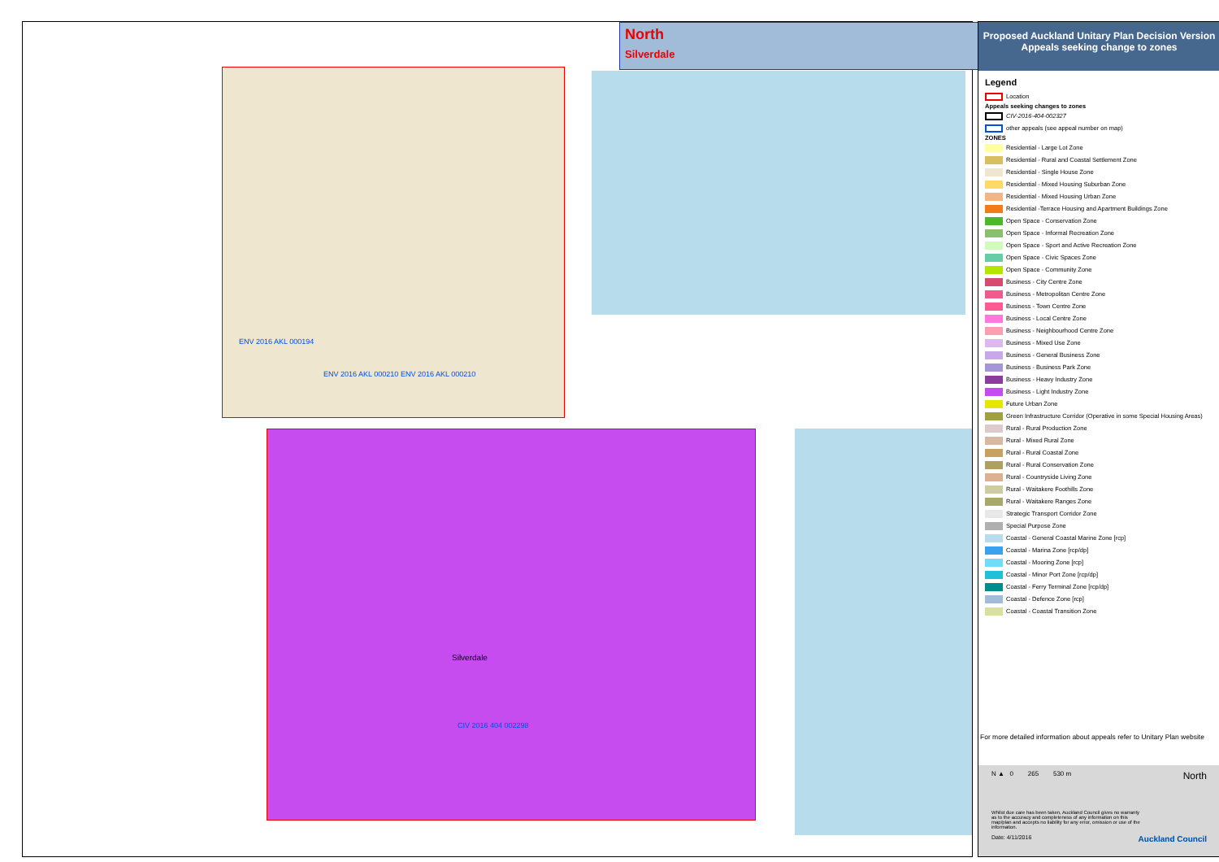North
Silverdale
ENV 2016 AKL 000194
ENV 2016 AKL 000210 ENV 2016 AKL 000210
CIV 2016 404 002298
Silverdale
Proposed Auckland Unitary Plan Decision Version
Appeals seeking change to zones
Legend
Location
Appeals seeking changes to zones
CIV-2016-404-002327
other appeals (see appeal number on map)
ZONES
Residential - Large Lot Zone
Residential - Rural and Coastal Settlement Zone
Residential - Single House Zone
Residential - Mixed Housing Suburban Zone
Residential - Mixed Housing Urban Zone
Residential -Terrace Housing and Apartment Buildings Zone
Open Space - Conservation Zone
Open Space - Informal Recreation Zone
Open Space - Sport and Active Recreation Zone
Open Space - Civic Spaces Zone
Open Space - Community Zone
Business - City Centre Zone
Business - Metropolitan Centre Zone
Business - Town Centre Zone
Business - Local Centre Zone
Business - Neighbourhood Centre Zone
Business - Mixed Use Zone
Business - General Business Zone
Business - Business Park Zone
Business - Heavy Industry Zone
Business - Light Industry Zone
Future Urban Zone
Green Infrastructure Corridor (Operative in some Special Housing Areas)
Rural - Rural Production Zone
Rural - Mixed Rural Zone
Rural - Rural Coastal Zone
Rural - Rural Conservation Zone
Rural - Countryside Living Zone
Rural - Waitakere Foothills Zone
Rural - Waitakere Ranges Zone
Strategic Transport Corridor Zone
Special Purpose Zone
Coastal - General Coastal Marine Zone [rcp]
Coastal - Marina Zone [rcp/dp]
Coastal - Mooring Zone [rcp]
Coastal - Minor Port Zone [rcp/dp]
Coastal - Ferry Terminal Zone [rcp/dp]
Coastal - Defence Zone [rcp]
Coastal - Coastal Transition Zone
For more detailed information about appeals refer to Unitary Plan website
N ▲ 0 265 530 m North
Whilst due care has been taken, Auckland Council gives no warranty as to the accuracy and completeness of any information on this map/plan and accepts no liability for any error, omission or use of the information.
Date: 4/11/2016 Auckland Council